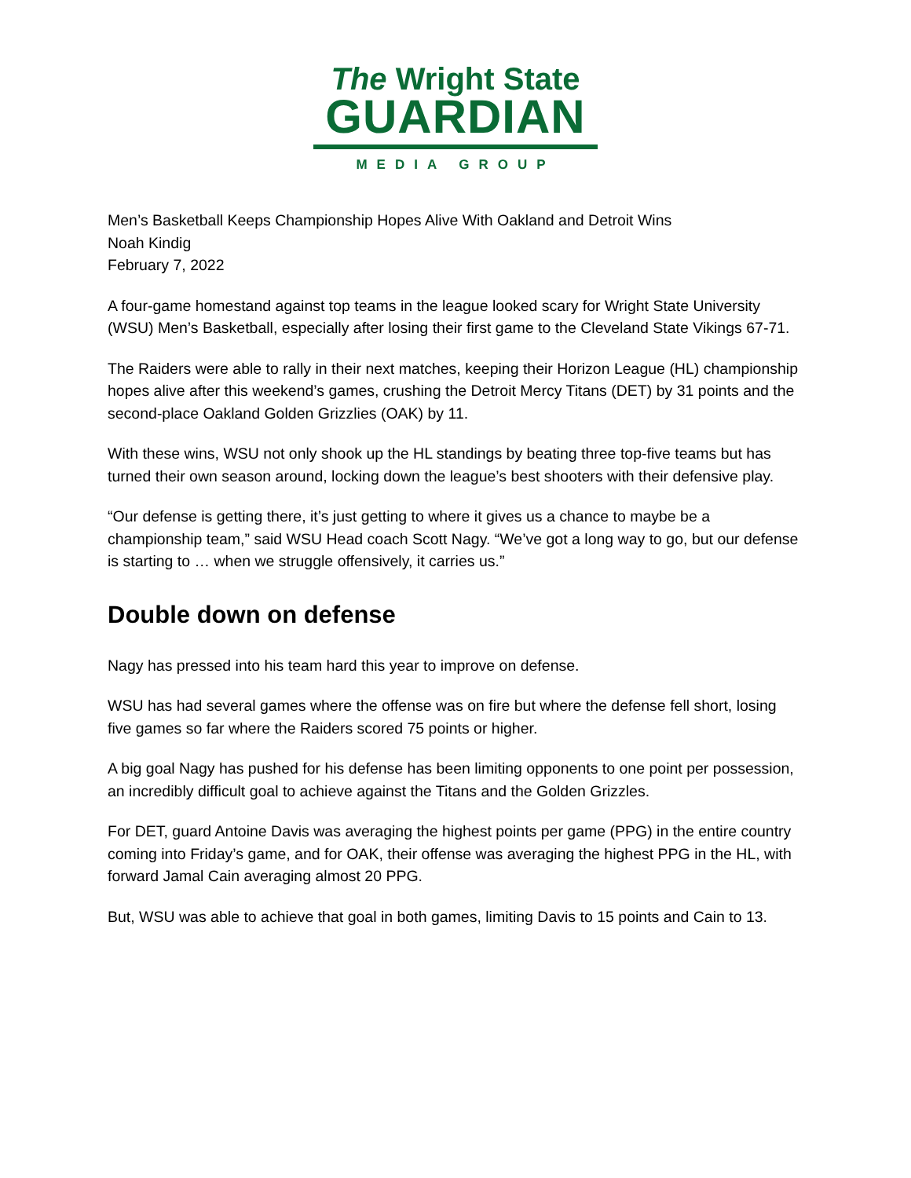The Wright State
GUARDIAN
MEDIA GROUP
Men’s Basketball Keeps Championship Hopes Alive With Oakland and Detroit Wins
Noah Kindig
February 7, 2022
A four-game homestand against top teams in the league looked scary for Wright State University (WSU) Men’s Basketball, especially after losing their first game to the Cleveland State Vikings 67-71.
The Raiders were able to rally in their next matches, keeping their Horizon League (HL) championship hopes alive after this weekend’s games, crushing the Detroit Mercy Titans (DET) by 31 points and the second-place Oakland Golden Grizzlies (OAK) by 11.
With these wins, WSU not only shook up the HL standings by beating three top-five teams but has turned their own season around, locking down the league’s best shooters with their defensive play.
“Our defense is getting there, it’s just getting to where it gives us a chance to maybe be a championship team,” said WSU Head coach Scott Nagy. “We’ve got a long way to go, but our defense is starting to … when we struggle offensively, it carries us.”
Double down on defense
Nagy has pressed into his team hard this year to improve on defense.
WSU has had several games where the offense was on fire but where the defense fell short, losing five games so far where the Raiders scored 75 points or higher.
A big goal Nagy has pushed for his defense has been limiting opponents to one point per possession, an incredibly difficult goal to achieve against the Titans and the Golden Grizzles.
For DET, guard Antoine Davis was averaging the highest points per game (PPG) in the entire country coming into Friday’s game, and for OAK, their offense was averaging the highest PPG in the HL, with forward Jamal Cain averaging almost 20 PPG.
But, WSU was able to achieve that goal in both games, limiting Davis to 15 points and Cain to 13.